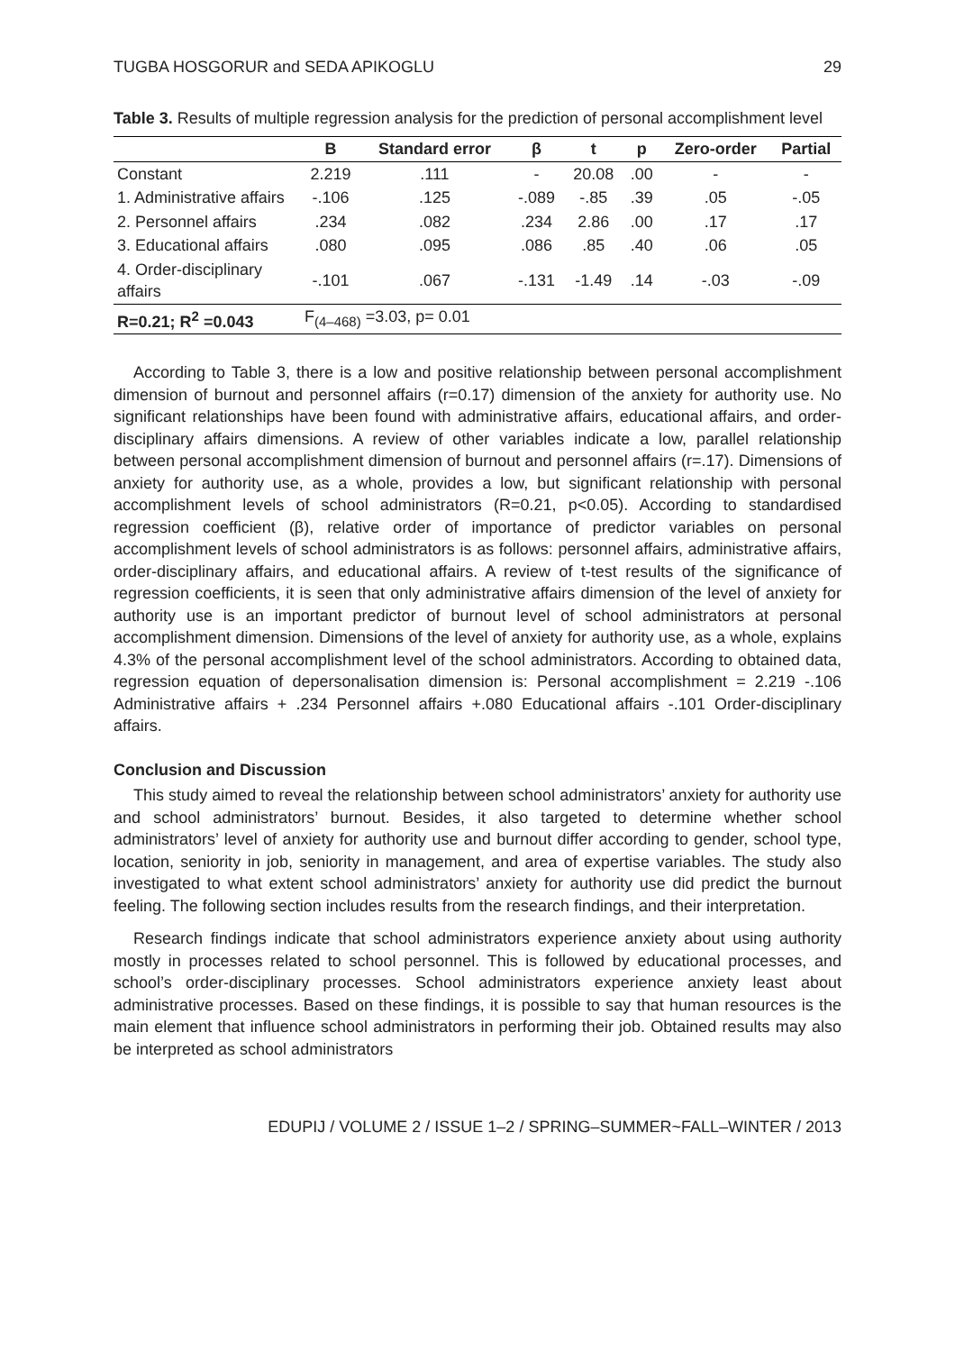TUGBA HOSGORUR and SEDA APIKOGLU 29
Table 3. Results of multiple regression analysis for the prediction of personal accomplishment level
| | B | Standard error | β | t | p | Zero-order | Partial |
| --- | --- | --- | --- | --- | --- | --- | --- |
| Constant | 2.219 | .111 | - | 20.08 | .00 | - | - |
| 1. Administrative affairs | -.106 | .125 | -.089 | -.85 | .39 | .05 | -.05 |
| 2. Personnel affairs | .234 | .082 | .234 | 2.86 | .00 | .17 | .17 |
| 3. Educational affairs | .080 | .095 | .086 | .85 | .40 | .06 | .05 |
| 4. Order-disciplinary affairs | -.101 | .067 | -.131 | -1.49 | .14 | -.03 | -.09 |
| R=0.21; R<sup>2</sup> =0.043 | F<sub>(4–468)</sub> =3.03, p= 0.01 | | | | | | |
According to Table 3, there is a low and positive relationship between personal accomplishment dimension of burnout and personnel affairs (r=0.17) dimension of the anxiety for authority use. No significant relationships have been found with administrative affairs, educational affairs, and order-disciplinary affairs dimensions. A review of other variables indicate a low, parallel relationship between personal accomplishment dimension of burnout and personnel affairs (r=.17). Dimensions of anxiety for authority use, as a whole, provides a low, but significant relationship with personal accomplishment levels of school administrators (R=0.21, p<0.05). According to standardised regression coefficient (β), relative order of importance of predictor variables on personal accomplishment levels of school administrators is as follows: personnel affairs, administrative affairs, order-disciplinary affairs, and educational affairs. A review of t-test results of the significance of regression coefficients, it is seen that only administrative affairs dimension of the level of anxiety for authority use is an important predictor of burnout level of school administrators at personal accomplishment dimension. Dimensions of the level of anxiety for authority use, as a whole, explains 4.3% of the personal accomplishment level of the school administrators. According to obtained data, regression equation of depersonalisation dimension is: Personal accomplishment = 2.219 -.106 Administrative affairs + .234 Personnel affairs +.080 Educational affairs -.101 Order-disciplinary affairs.
Conclusion and Discussion
This study aimed to reveal the relationship between school administrators’ anxiety for authority use and school administrators’ burnout. Besides, it also targeted to determine whether school administrators’ level of anxiety for authority use and burnout differ according to gender, school type, location, seniority in job, seniority in management, and area of expertise variables. The study also investigated to what extent school administrators’ anxiety for authority use did predict the burnout feeling. The following section includes results from the research findings, and their interpretation.
Research findings indicate that school administrators experience anxiety about using authority mostly in processes related to school personnel. This is followed by educational processes, and school’s order-disciplinary processes. School administrators experience anxiety least about administrative processes. Based on these findings, it is possible to say that human resources is the main element that influence school administrators in performing their job. Obtained results may also be interpreted as school administrators
EDUPIJ / VOLUME 2 / ISSUE 1–2 / SPRING–SUMMER~FALL–WINTER / 2013